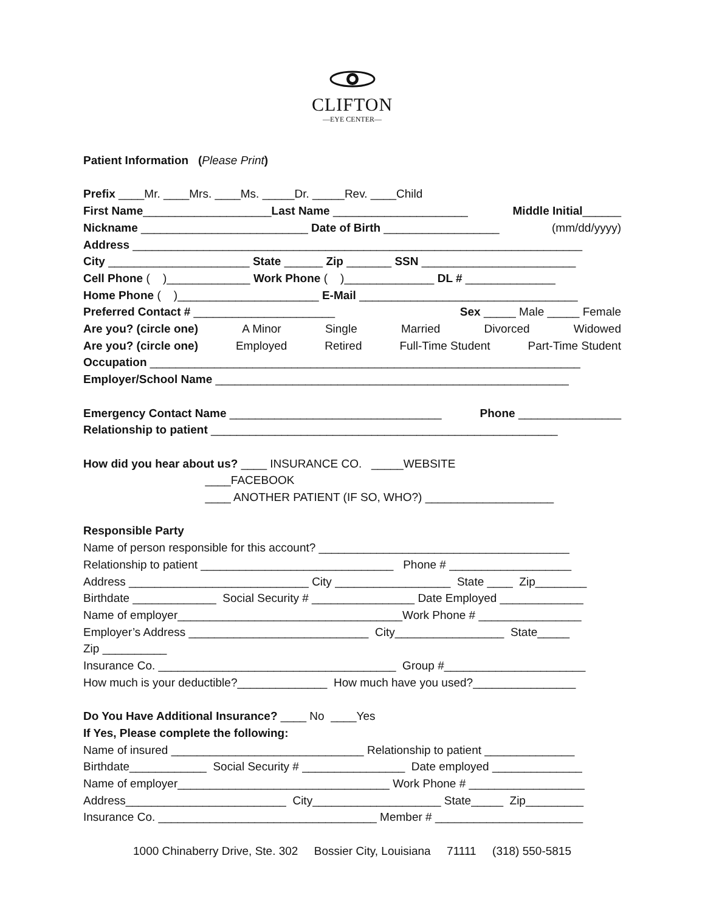CLIFTON
—EYE CENTER—
Patient Information (Please Print)
Prefix ____Mr. ____Mrs. ____Ms. _____Dr. _____Rev. ____Child
First Name____________________Last Name _____________________ Middle Initial______
Nickname __________________________ Date of Birth __________________ (mm/dd/yyyy)
Address ______________________________________________________________________
City ______________________ State ______ Zip _______ SSN ________________________
Cell Phone ( )_____________ Work Phone ( )______________ DL # ______________
Home Phone ( )______________________ E-Mail __________________________________
Preferred Contact # ______________________ Sex _____ Male _____ Female
Are you? (circle one) A Minor Single Married Divorced Widowed
Are you? (circle one) Employed Retired Full-Time Student Part-Time Student
Occupation ___________________________________________________________________
Employer/School Name _______________________________________________________
Emergency Contact Name _________________________________ Phone ________________
Relationship to patient ______________________________________________________
How did you hear about us? ____ INSURANCE CO. _____WEBSITE
____FACEBOOK
____ ANOTHER PATIENT (IF SO, WHO?) ____________________
Responsible Party
Name of person responsible for this account? _______________________________________
Relationship to patient ______________________________ Phone # ___________________
Address ____________________________ City __________________ State ____ Zip________
Birthdate _____________ Social Security # ________________ Date Employed _____________
Name of employer___________________________________Work Phone # ________________
Employer’s Address ____________________________ City_________________ State_____
Zip __________
Insurance Co. _____________________________________ Group #______________________
How much is your deductible?______________ How much have you used?________________
Do You Have Additional Insurance? ____ No ____Yes
If Yes, Please complete the following:
Name of insured ______________________________ Relationship to patient ______________
Birthdate____________ Social Security # ________________ Date employed ______________
Name of employer_________________________________ Work Phone # __________________
Address_________________________ City____________________ State_____ Zip_________
Insurance Co. __________________________________ Member # _______________________
1000 Chinaberry Drive, Ste. 302 Bossier City, Louisiana 71111 (318) 550-5815